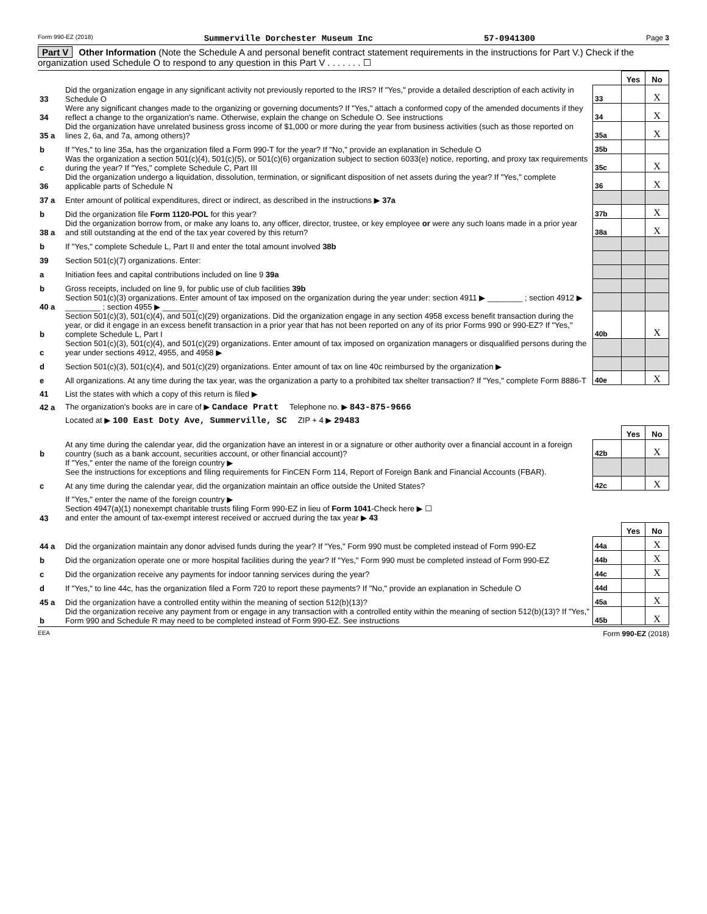Form 990-EZ (2018) Summerville Dorchester Museum Inc 57-0941300 Page 3
Part V Other Information (Note the Schedule A and personal benefit contract statement requirements in the instructions for Part V.) Check if the organization used Schedule O to respond to any question in this Part V . . . . . . . ☐
| | | | Yes | No |
| 33 | Did the organization engage in any significant activity not previously reported to the IRS? If "Yes," provide a detailed description of each activity in Schedule O | 33 | | X |
| 34 | Were any significant changes made to the organizing or governing documents? If "Yes," attach a conformed copy of the amended documents if they reflect a change to the organization's name. Otherwise, explain the change on Schedule O. See instructions | 34 | | X |
| 35 a | Did the organization have unrelated business gross income of $1,000 or more during the year from business activities (such as those reported on lines 2, 6a, and 7a, among others)? | 35a | | X |
| b | If "Yes," to line 35a, has the organization filed a Form 990-T for the year? If "No," provide an explanation in Schedule O | 35b | | |
| c | Was the organization a section 501(c)(4), 501(c)(5), or 501(c)(6) organization subject to section 6033(e) notice, reporting, and proxy tax requirements during the year? If "Yes," complete Schedule C, Part III | 35c | | X |
| 36 | Did the organization undergo a liquidation, dissolution, termination, or significant disposition of net assets during the year? If "Yes," complete applicable parts of Schedule N | 36 | | X |
| 37 a | Enter amount of political expenditures, direct or indirect, as described in the instructions ▶ 37a | | | |
| b | Did the organization file Form 1120-POL for this year? | 37b | | X |
| 38 a | Did the organization borrow from, or make any loans to, any officer, director, trustee, or key employee or were any such loans made in a prior year and still outstanding at the end of the tax year covered by this return? | 38a | | X |
| b | If "Yes," complete Schedule L, Part II and enter the total amount involved 38b | | | |
| 39 | Section 501(c)(7) organizations. Enter: | | | |
| a | Initiation fees and capital contributions included on line 9 39a | | | |
| b | Gross receipts, included on line 9, for public use of club facilities 39b | | | |
| 40 a | Section 501(c)(3) organizations. Enter amount of tax imposed on the organization during the year under: section 4911 ▶ ________ ; section 4912 ▶ ________ ; section 4955 ▶ ________ | | | |
| b | Section 501(c)(3), 501(c)(4), and 501(c)(29) organizations. Did the organization engage in any section 4958 excess benefit transaction during the year, or did it engage in an excess benefit transaction in a prior year that has not been reported on any of its prior Forms 990 or 990-EZ? If "Yes," complete Schedule L, Part I | 40b | | X |
| c | Section 501(c)(3), 501(c)(4), and 501(c)(29) organizations. Enter amount of tax imposed on organization managers or disqualified persons during the year under sections 4912, 4955, and 4958 ▶ | | | |
| d | Section 501(c)(3), 501(c)(4), and 501(c)(29) organizations. Enter amount of tax on line 40c reimbursed by the organization ▶ | | | |
| e | All organizations. At any time during the tax year, was the organization a party to a prohibited tax shelter transaction? If "Yes," complete Form 8886-T | 40e | | X |
| 41 | List the states with which a copy of this return is filed ▶ | | | |
| 42 a | The organization's books are in care of ▶ Candace Pratt Telephone no. ▶ 843-875-9666 | | | |
| | Located at ▶ 100 East Doty Ave, Summerville, SC ZIP + 4 ▶ 29483 | | | |
| | | | Yes | No |
| b | At any time during the calendar year, did the organization have an interest in or a signature or other authority over a financial account in a foreign country (such as a bank account, securities account, or other financial account)? | 42b | | X |
| | If "Yes," enter the name of the foreign country ▶ See the instructions for exceptions and filing requirements for FinCEN Form 114, Report of Foreign Bank and Financial Accounts (FBAR). | | | |
| c | At any time during the calendar year, did the organization maintain an office outside the United States? | 42c | | X |
| | If "Yes," enter the name of the foreign country ▶ | | | |
| 43 | Section 4947(a)(1) nonexempt charitable trusts filing Form 990-EZ in lieu of Form 1041 -Check here ▶ ☐ and enter the amount of tax-exempt interest received or accrued during the tax year ▶ 43 | | | |
| | | | Yes | No |
| 44 a | Did the organization maintain any donor advised funds during the year? If "Yes," Form 990 must be completed instead of Form 990-EZ | 44a | | X |
| b | Did the organization operate one or more hospital facilities during the year? If "Yes," Form 990 must be completed instead of Form 990-EZ | 44b | | X |
| c | Did the organization receive any payments for indoor tanning services during the year? | 44c | | X |
| d | If "Yes," to line 44c, has the organization filed a Form 720 to report these payments? If "No," provide an explanation in Schedule O | 44d | | |
| 45 a | Did the organization have a controlled entity within the meaning of section 512(b)(13)? | 45a | | X |
| b | Did the organization receive any payment from or engage in any transaction with a controlled entity within the meaning of section 512(b)(13)? If "Yes," Form 990 and Schedule R may need to be completed instead of Form 990-EZ. See instructions | 45b | | X |
EEA Form 990-EZ (2018)